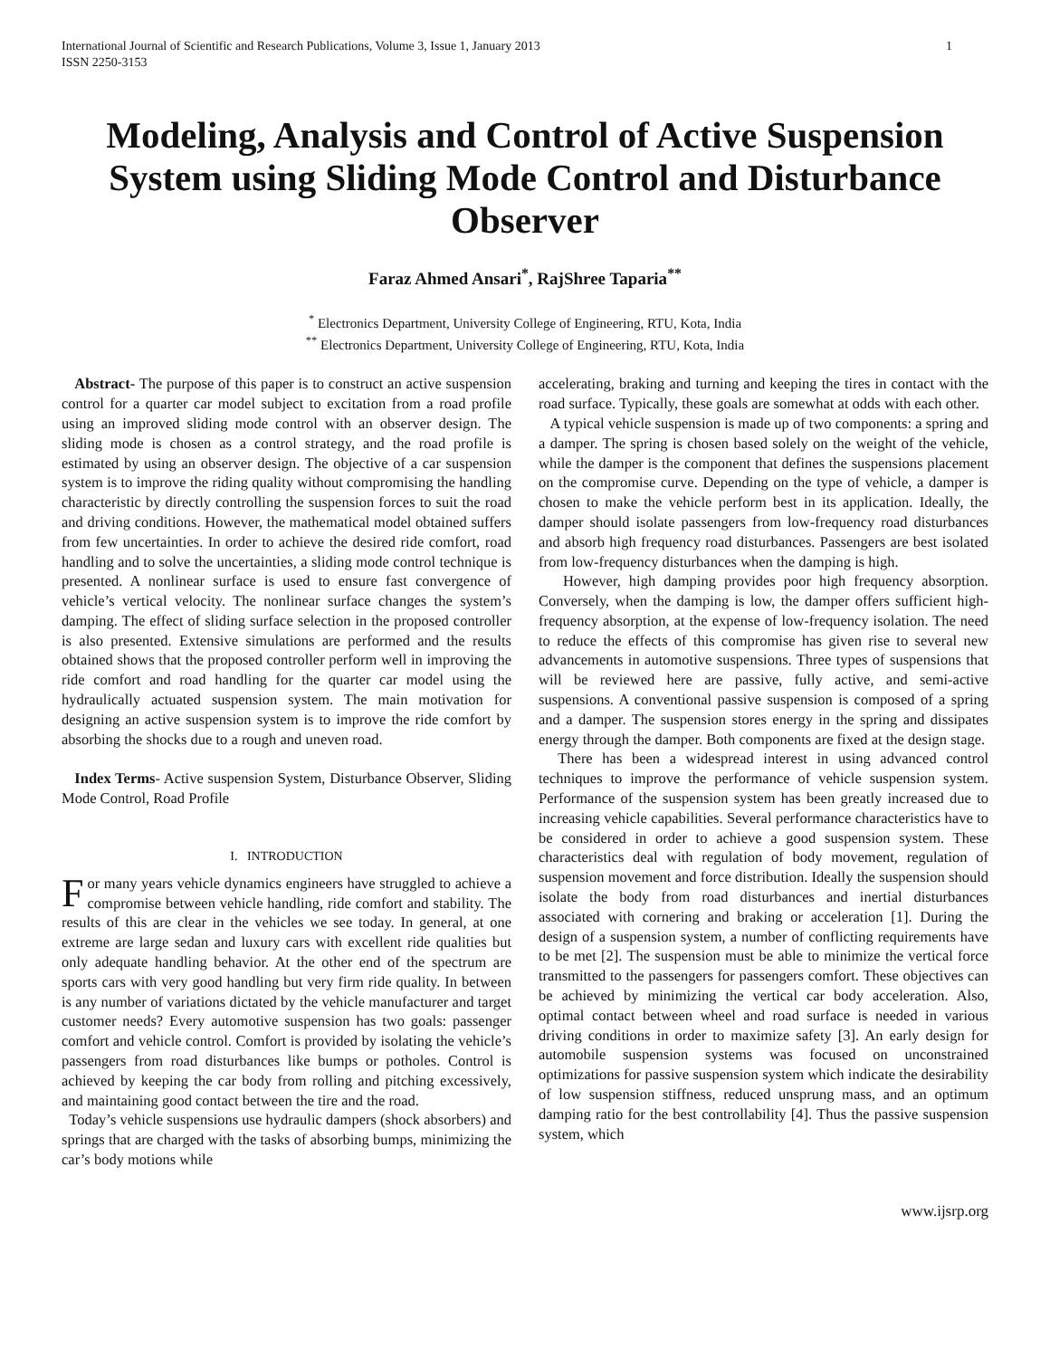International Journal of Scientific and Research Publications, Volume 3, Issue 1, January 2013
ISSN 2250-3153 1
Modeling, Analysis and Control of Active Suspension System using Sliding Mode Control and Disturbance Observer
Faraz Ahmed Ansari<sup>*</sup>, RajShree Taparia<sup>**</sup>
<sup>*</sup> Electronics Department, University College of Engineering, RTU, Kota, India
<sup>**</sup> Electronics Department, University College of Engineering, RTU, Kota, India
Abstract- The purpose of this paper is to construct an active suspension control for a quarter car model subject to excitation from a road profile using an improved sliding mode control with an observer design. The sliding mode is chosen as a control strategy, and the road profile is estimated by using an observer design. The objective of a car suspension system is to improve the riding quality without compromising the handling characteristic by directly controlling the suspension forces to suit the road and driving conditions. However, the mathematical model obtained suffers from few uncertainties. In order to achieve the desired ride comfort, road handling and to solve the uncertainties, a sliding mode control technique is presented. A nonlinear surface is used to ensure fast convergence of vehicle’s vertical velocity. The nonlinear surface changes the system’s damping. The effect of sliding surface selection in the proposed controller is also presented. Extensive simulations are performed and the results obtained shows that the proposed controller perform well in improving the ride comfort and road handling for the quarter car model using the hydraulically actuated suspension system. The main motivation for designing an active suspension system is to improve the ride comfort by absorbing the shocks due to a rough and uneven road.
Index Terms- Active suspension System, Disturbance Observer, Sliding Mode Control, Road Profile
I. INTRODUCTION
For many years vehicle dynamics engineers have struggled to achieve a compromise between vehicle handling, ride comfort and stability. The results of this are clear in the vehicles we see today. In general, at one extreme are large sedan and luxury cars with excellent ride qualities but only adequate handling behavior. At the other end of the spectrum are sports cars with very good handling but very firm ride quality. In between is any number of variations dictated by the vehicle manufacturer and target customer needs? Every automotive suspension has two goals: passenger comfort and vehicle control. Comfort is provided by isolating the vehicle’s passengers from road disturbances like bumps or potholes. Control is achieved by keeping the car body from rolling and pitching excessively, and maintaining good contact between the tire and the road.
Today’s vehicle suspensions use hydraulic dampers (shock absorbers) and springs that are charged with the tasks of absorbing bumps, minimizing the car’s body motions while
accelerating, braking and turning and keeping the tires in contact with the road surface. Typically, these goals are somewhat at odds with each other.
A typical vehicle suspension is made up of two components: a spring and a damper. The spring is chosen based solely on the weight of the vehicle, while the damper is the component that defines the suspensions placement on the compromise curve. Depending on the type of vehicle, a damper is chosen to make the vehicle perform best in its application. Ideally, the damper should isolate passengers from low-frequency road disturbances and absorb high frequency road disturbances. Passengers are best isolated from low-frequency disturbances when the damping is high.
However, high damping provides poor high frequency absorption. Conversely, when the damping is low, the damper offers sufficient high-frequency absorption, at the expense of low-frequency isolation. The need to reduce the effects of this compromise has given rise to several new advancements in automotive suspensions. Three types of suspensions that will be reviewed here are passive, fully active, and semi-active suspensions. A conventional passive suspension is composed of a spring and a damper. The suspension stores energy in the spring and dissipates energy through the damper. Both components are fixed at the design stage.
There has been a widespread interest in using advanced control techniques to improve the performance of vehicle suspension system. Performance of the suspension system has been greatly increased due to increasing vehicle capabilities. Several performance characteristics have to be considered in order to achieve a good suspension system. These characteristics deal with regulation of body movement, regulation of suspension movement and force distribution. Ideally the suspension should isolate the body from road disturbances and inertial disturbances associated with cornering and braking or acceleration [1]. During the design of a suspension system, a number of conflicting requirements have to be met [2]. The suspension must be able to minimize the vertical force transmitted to the passengers for passengers comfort. These objectives can be achieved by minimizing the vertical car body acceleration. Also, optimal contact between wheel and road surface is needed in various driving conditions in order to maximize safety [3]. An early design for automobile suspension systems was focused on unconstrained optimizations for passive suspension system which indicate the desirability of low suspension stiffness, reduced unsprung mass, and an optimum damping ratio for the best controllability [4]. Thus the passive suspension system, which
www.ijsrp.org